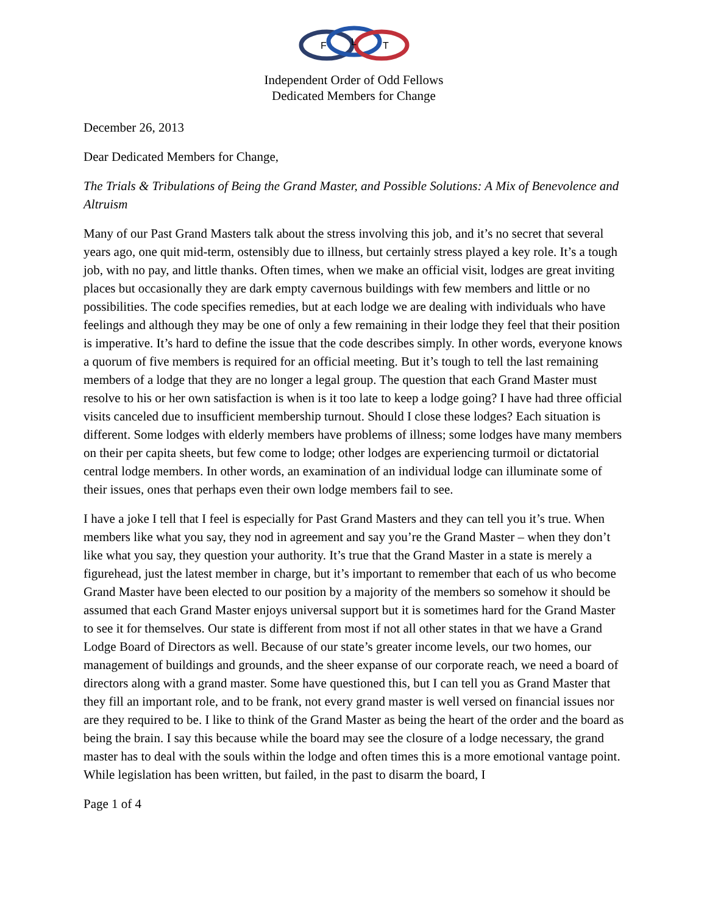F
L
T
Independent Order of Odd Fellows
Dedicated Members for Change
December 26, 2013
Dear Dedicated Members for Change,
The Trials & Tribulations of Being the Grand Master, and Possible Solutions: A Mix of Benevolence and Altruism
Many of our Past Grand Masters talk about the stress involving this job, and it’s no secret that several years ago, one quit mid-term, ostensibly due to illness, but certainly stress played a key role. It’s a tough job, with no pay, and little thanks. Often times, when we make an official visit, lodges are great inviting places but occasionally they are dark empty cavernous buildings with few members and little or no possibilities. The code specifies remedies, but at each lodge we are dealing with individuals who have feelings and although they may be one of only a few remaining in their lodge they feel that their position is imperative. It’s hard to define the issue that the code describes simply. In other words, everyone knows a quorum of five members is required for an official meeting. But it’s tough to tell the last remaining members of a lodge that they are no longer a legal group. The question that each Grand Master must resolve to his or her own satisfaction is when is it too late to keep a lodge going? I have had three official visits canceled due to insufficient membership turnout. Should I close these lodges? Each situation is different. Some lodges with elderly members have problems of illness; some lodges have many members on their per capita sheets, but few come to lodge; other lodges are experiencing turmoil or dictatorial central lodge members. In other words, an examination of an individual lodge can illuminate some of their issues, ones that perhaps even their own lodge members fail to see.
I have a joke I tell that I feel is especially for Past Grand Masters and they can tell you it’s true. When members like what you say, they nod in agreement and say you’re the Grand Master – when they don’t like what you say, they question your authority. It’s true that the Grand Master in a state is merely a figurehead, just the latest member in charge, but it’s important to remember that each of us who become Grand Master have been elected to our position by a majority of the members so somehow it should be assumed that each Grand Master enjoys universal support but it is sometimes hard for the Grand Master to see it for themselves. Our state is different from most if not all other states in that we have a Grand Lodge Board of Directors as well. Because of our state’s greater income levels, our two homes, our management of buildings and grounds, and the sheer expanse of our corporate reach, we need a board of directors along with a grand master. Some have questioned this, but I can tell you as Grand Master that they fill an important role, and to be frank, not every grand master is well versed on financial issues nor are they required to be. I like to think of the Grand Master as being the heart of the order and the board as being the brain. I say this because while the board may see the closure of a lodge necessary, the grand master has to deal with the souls within the lodge and often times this is a more emotional vantage point. While legislation has been written, but failed, in the past to disarm the board, I
Page 1 of 4